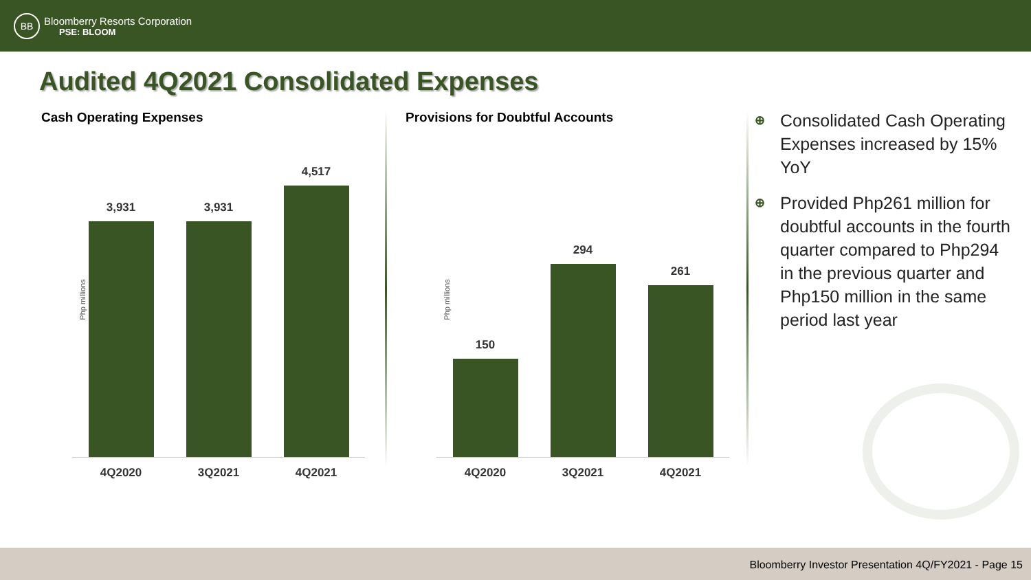BB
Bloomberry Resorts Corporation
PSE: BLOOM
Audited 4Q2021 Consolidated Expenses
Cash Operating Expenses
Php millions
3,931
3,931
4,517
4Q2020 3Q2021 4Q2021
Provisions for Doubtful Accounts
Php millions
150
294
261
4Q2020 3Q2021 4Q2021
⊕ Consolidated Cash Operating Expenses increased by 15% YoY
⊕ Provided Php261 million for doubtful accounts in the fourth quarter compared to Php294 in the previous quarter and Php150 million in the same period last year
Bloomberry Investor Presentation 4Q/FY2021 - Page 15